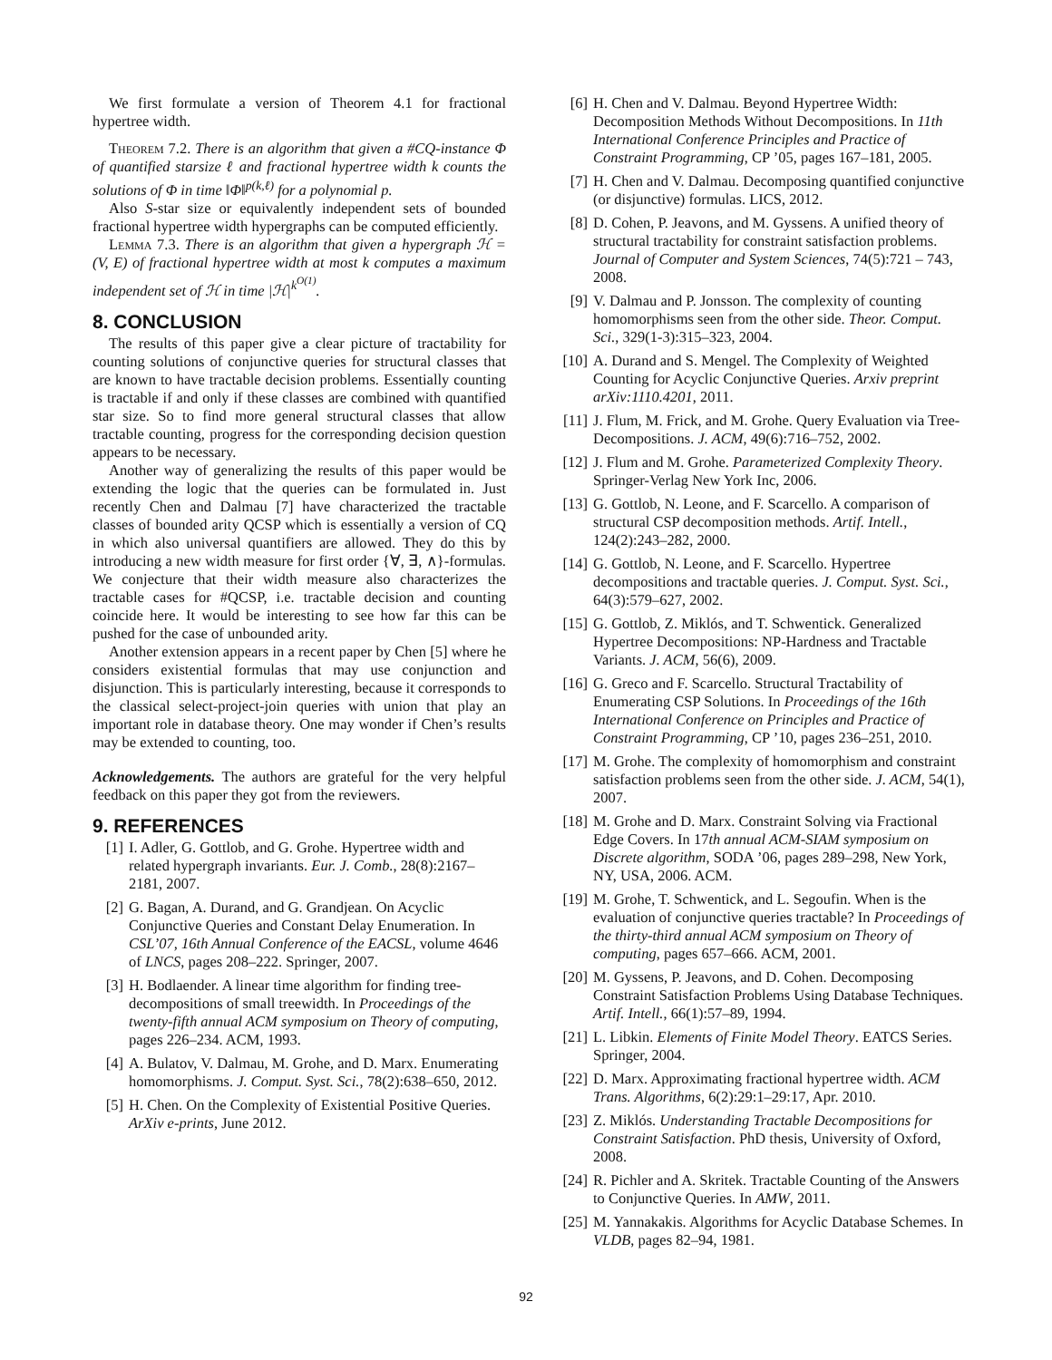We first formulate a version of Theorem 4.1 for fractional hypertree width.
Theorem 7.2. There is an algorithm that given a #CQ-instance Φ of quantified starsize ℓ and fractional hypertree width k counts the solutions of Φ in time ‖Φ‖<sup>p(k,ℓ)</sup> for a polynomial p.
Also S-star size or equivalently independent sets of bounded fractional hypertree width hypergraphs can be computed efficiently.
Lemma 7.3. There is an algorithm that given a hypergraph ℋ = (V, E) of fractional hypertree width at most k computes a maximum independent set of ℋ in time |ℋ|<sup>k<sup>O(1)</sup></sup>.
8. CONCLUSION
The results of this paper give a clear picture of tractability for counting solutions of conjunctive queries for structural classes that are known to have tractable decision problems. Essentially counting is tractable if and only if these classes are combined with quantified star size. So to find more general structural classes that allow tractable counting, progress for the corresponding decision question appears to be necessary.
Another way of generalizing the results of this paper would be extending the logic that the queries can be formulated in. Just recently Chen and Dalmau [7] have characterized the tractable classes of bounded arity QCSP which is essentially a version of CQ in which also universal quantifiers are allowed. They do this by introducing a new width measure for first order {∀, ∃, ∧}-formulas. We conjecture that their width measure also characterizes the tractable cases for #QCSP, i.e. tractable decision and counting coincide here. It would be interesting to see how far this can be pushed for the case of unbounded arity.
Another extension appears in a recent paper by Chen [5] where he considers existential formulas that may use conjunction and disjunction. This is particularly interesting, because it corresponds to the classical select-project-join queries with union that play an important role in database theory. One may wonder if Chen’s results may be extended to counting, too.
Acknowledgements. The authors are grateful for the very helpful feedback on this paper they got from the reviewers.
9. REFERENCES
[1] I. Adler, G. Gottlob, and G. Grohe. Hypertree width and related hypergraph invariants. Eur. J. Comb., 28(8):2167–2181, 2007.
[2] G. Bagan, A. Durand, and G. Grandjean. On Acyclic Conjunctive Queries and Constant Delay Enumeration. In CSL’07, 16th Annual Conference of the EACSL, volume 4646 of LNCS, pages 208–222. Springer, 2007.
[3] H. Bodlaender. A linear time algorithm for finding tree-decompositions of small treewidth. In Proceedings of the twenty-fifth annual ACM symposium on Theory of computing, pages 226–234. ACM, 1993.
[4] A. Bulatov, V. Dalmau, M. Grohe, and D. Marx. Enumerating homomorphisms. J. Comput. Syst. Sci., 78(2):638–650, 2012.
[5] H. Chen. On the Complexity of Existential Positive Queries. ArXiv e-prints, June 2012.
[6] H. Chen and V. Dalmau. Beyond Hypertree Width: Decomposition Methods Without Decompositions. In 11th International Conference Principles and Practice of Constraint Programming, CP ’05, pages 167–181, 2005.
[7] H. Chen and V. Dalmau. Decomposing quantified conjunctive (or disjunctive) formulas. LICS, 2012.
[8] D. Cohen, P. Jeavons, and M. Gyssens. A unified theory of structural tractability for constraint satisfaction problems. Journal of Computer and System Sciences, 74(5):721 – 743, 2008.
[9] V. Dalmau and P. Jonsson. The complexity of counting homomorphisms seen from the other side. Theor. Comput. Sci., 329(1-3):315–323, 2004.
[10] A. Durand and S. Mengel. The Complexity of Weighted Counting for Acyclic Conjunctive Queries. Arxiv preprint arXiv:1110.4201, 2011.
[11] J. Flum, M. Frick, and M. Grohe. Query Evaluation via Tree-Decompositions. J. ACM, 49(6):716–752, 2002.
[12] J. Flum and M. Grohe. Parameterized Complexity Theory. Springer-Verlag New York Inc, 2006.
[13] G. Gottlob, N. Leone, and F. Scarcello. A comparison of structural CSP decomposition methods. Artif. Intell., 124(2):243–282, 2000.
[14] G. Gottlob, N. Leone, and F. Scarcello. Hypertree decompositions and tractable queries. J. Comput. Syst. Sci., 64(3):579–627, 2002.
[15] G. Gottlob, Z. Miklós, and T. Schwentick. Generalized Hypertree Decompositions: NP-Hardness and Tractable Variants. J. ACM, 56(6), 2009.
[16] G. Greco and F. Scarcello. Structural Tractability of Enumerating CSP Solutions. In Proceedings of the 16th International Conference on Principles and Practice of Constraint Programming, CP ’10, pages 236–251, 2010.
[17] M. Grohe. The complexity of homomorphism and constraint satisfaction problems seen from the other side. J. ACM, 54(1), 2007.
[18] M. Grohe and D. Marx. Constraint Solving via Fractional Edge Covers. In 17th annual ACM-SIAM symposium on Discrete algorithm, SODA ’06, pages 289–298, New York, NY, USA, 2006. ACM.
[19] M. Grohe, T. Schwentick, and L. Segoufin. When is the evaluation of conjunctive queries tractable? In Proceedings of the thirty-third annual ACM symposium on Theory of computing, pages 657–666. ACM, 2001.
[20] M. Gyssens, P. Jeavons, and D. Cohen. Decomposing Constraint Satisfaction Problems Using Database Techniques. Artif. Intell., 66(1):57–89, 1994.
[21] L. Libkin. Elements of Finite Model Theory. EATCS Series. Springer, 2004.
[22] D. Marx. Approximating fractional hypertree width. ACM Trans. Algorithms, 6(2):29:1–29:17, Apr. 2010.
[23] Z. Miklós. Understanding Tractable Decompositions for Constraint Satisfaction. PhD thesis, University of Oxford, 2008.
[24] R. Pichler and A. Skritek. Tractable Counting of the Answers to Conjunctive Queries. In AMW, 2011.
[25] M. Yannakakis. Algorithms for Acyclic Database Schemes. In VLDB, pages 82–94, 1981.
92